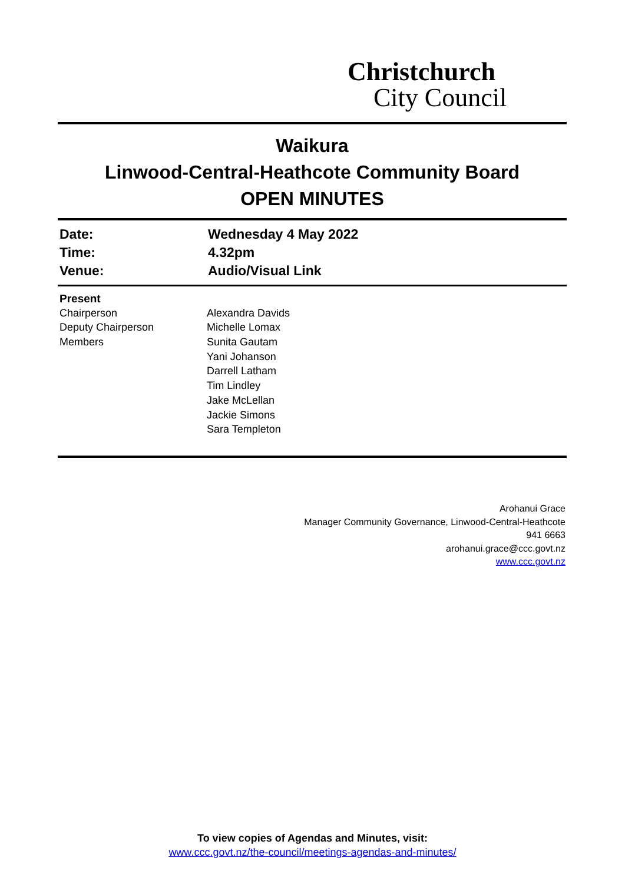Christchurch
City Council
Waikura
Linwood-Central-Heathcote Community Board
OPEN MINUTES
| Date: | Wednesday 4 May 2022 |
| Time: | 4.32pm |
| Venue: | Audio/Visual Link |
| Present | |
| Chairperson | Alexandra Davids |
| Deputy Chairperson | Michelle Lomax |
| Members | Sunita Gautam |
| | Yani Johanson |
| | Darrell Latham |
| | Tim Lindley |
| | Jake McLellan |
| | Jackie Simons |
| | Sara Templeton |
Arohanui Grace
Manager Community Governance, Linwood-Central-Heathcote
941 6663
arohanui.grace@ccc.govt.nz
www.ccc.govt.nz
To view copies of Agendas and Minutes, visit:
www.ccc.govt.nz/the-council/meetings-agendas-and-minutes/